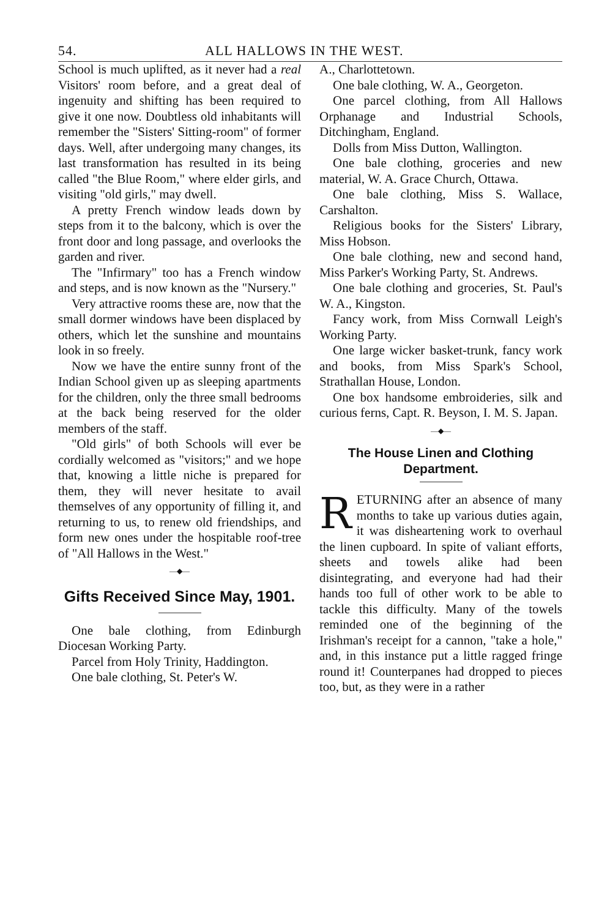54. ALL HALLOWS IN THE WEST.
School is much uplifted, as it never had a real Visitors' room before, and a great deal of ingenuity and shifting has been required to give it one now. Doubtless old inhabitants will remember the "Sisters' Sitting-room" of former days. Well, after undergoing many changes, its last transformation has resulted in its being called "the Blue Room," where elder girls, and visiting "old girls," may dwell.
A pretty French window leads down by steps from it to the balcony, which is over the front door and long passage, and overlooks the garden and river.
The "Infirmary" too has a French window and steps, and is now known as the "Nursery."
Very attractive rooms these are, now that the small dormer windows have been displaced by others, which let the sunshine and mountains look in so freely.
Now we have the entire sunny front of the Indian School given up as sleeping apartments for the children, only the three small bedrooms at the back being reserved for the older members of the staff.
"Old girls" of both Schools will ever be cordially welcomed as "visitors;" and we hope that, knowing a little niche is prepared for them, they will never hesitate to avail themselves of any opportunity of filling it, and returning to us, to renew old friendships, and form new ones under the hospitable roof-tree of "All Hallows in the West."
—◆—
Gifts Received Since May, 1901.
One bale clothing, from Edinburgh Diocesan Working Party.
Parcel from Holy Trinity, Haddington.
One bale clothing, St. Peter's W.
A., Charlottetown.
One bale clothing, W. A., Georgeton.
One parcel clothing, from All Hallows Orphanage and Industrial Schools, Ditchingham, England.
Dolls from Miss Dutton, Wallington.
One bale clothing, groceries and new material, W. A. Grace Church, Ottawa.
One bale clothing, Miss S. Wallace, Carshalton.
Religious books for the Sisters' Library, Miss Hobson.
One bale clothing, new and second hand, Miss Parker's Working Party, St. Andrews.
One bale clothing and groceries, St. Paul's W. A., Kingston.
Fancy work, from Miss Cornwall Leigh's Working Party.
One large wicker basket-trunk, fancy work and books, from Miss Spark's School, Strathallan House, London.
One box handsome embroideries, silk and curious ferns, Capt. R. Beyson, I. M. S. Japan.
—◆—
The House Linen and Clothing Department.
RETURNING after an absence of many months to take up various duties again, it was disheartening work to overhaul the linen cupboard. In spite of valiant efforts, sheets and towels alike had been disintegrating, and everyone had had their hands too full of other work to be able to tackle this difficulty. Many of the towels reminded one of the beginning of the Irishman's receipt for a cannon, "take a hole," and, in this instance put a little ragged fringe round it! Counterpanes had dropped to pieces too, but, as they were in a rather